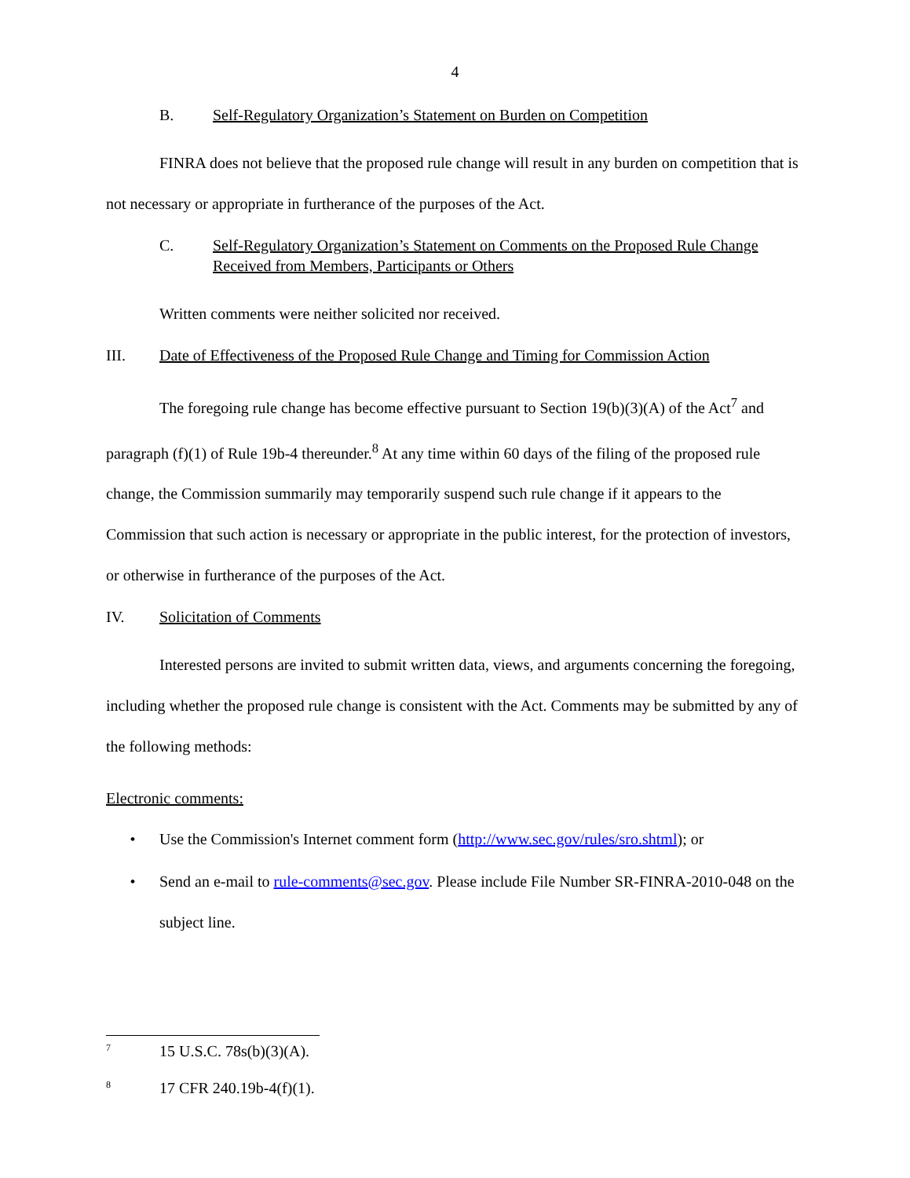4
B. Self-Regulatory Organization’s Statement on Burden on Competition
FINRA does not believe that the proposed rule change will result in any burden on competition that is not necessary or appropriate in furtherance of the purposes of the Act.
C. Self-Regulatory Organization’s Statement on Comments on the Proposed Rule Change Received from Members, Participants or Others
Written comments were neither solicited nor received.
III. Date of Effectiveness of the Proposed Rule Change and Timing for Commission Action
The foregoing rule change has become effective pursuant to Section 19(b)(3)(A) of the Act<sup>7</sup> and paragraph (f)(1) of Rule 19b-4 thereunder.<sup>8</sup> At any time within 60 days of the filing of the proposed rule change, the Commission summarily may temporarily suspend such rule change if it appears to the Commission that such action is necessary or appropriate in the public interest, for the protection of investors, or otherwise in furtherance of the purposes of the Act.
IV. Solicitation of Comments
Interested persons are invited to submit written data, views, and arguments concerning the foregoing, including whether the proposed rule change is consistent with the Act. Comments may be submitted by any of the following methods:
Electronic comments:
• Use the Commission's Internet comment form (http://www.sec.gov/rules/sro.shtml); or
• Send an e-mail to rule-comments@sec.gov. Please include File Number SR-FINRA-2010-048 on the subject line.
<sup>7</sup> 15 U.S.C. 78s(b)(3)(A).
<sup>8</sup> 17 CFR 240.19b-4(f)(1).